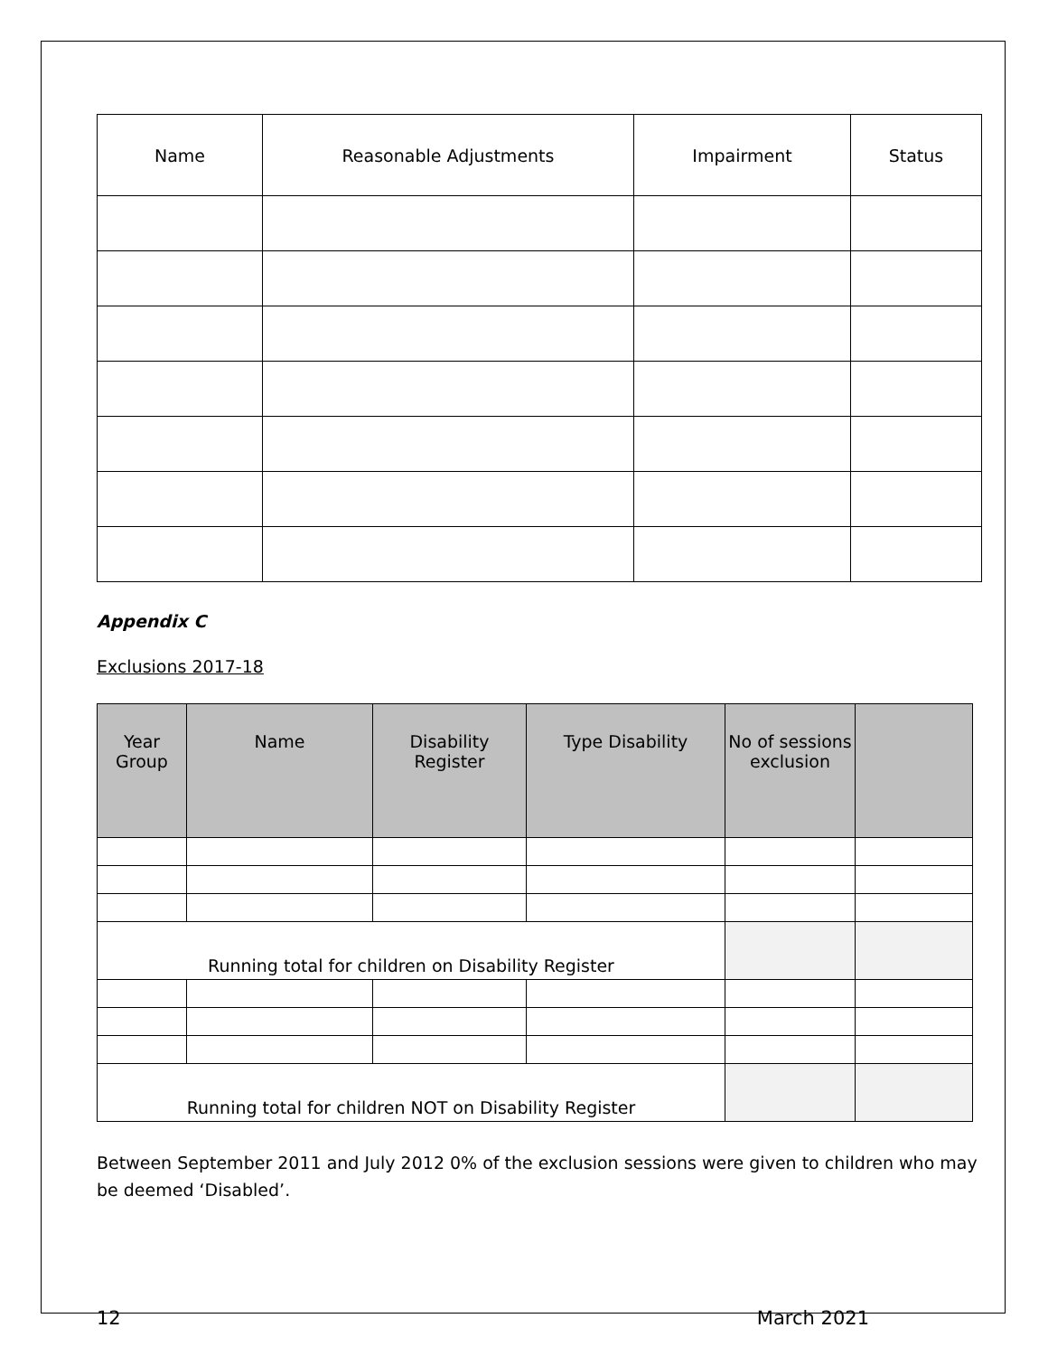| Name | Reasonable Adjustments | Impairment | Status |
| --- | --- | --- | --- |
Appendix C
Exclusions 2017-18
| Year Group | Name | Disability Register | Type Disability | No of sessions exclusion | |
| --- | --- | --- | --- | --- | --- |
| Running total for children on Disability Register | | | | | |
| Running total for children NOT on Disability Register | | | | | |
Between September 2011 and July 2012 0% of the exclusion sessions were given to children who may be deemed ‘Disabled’.
12 March 2021